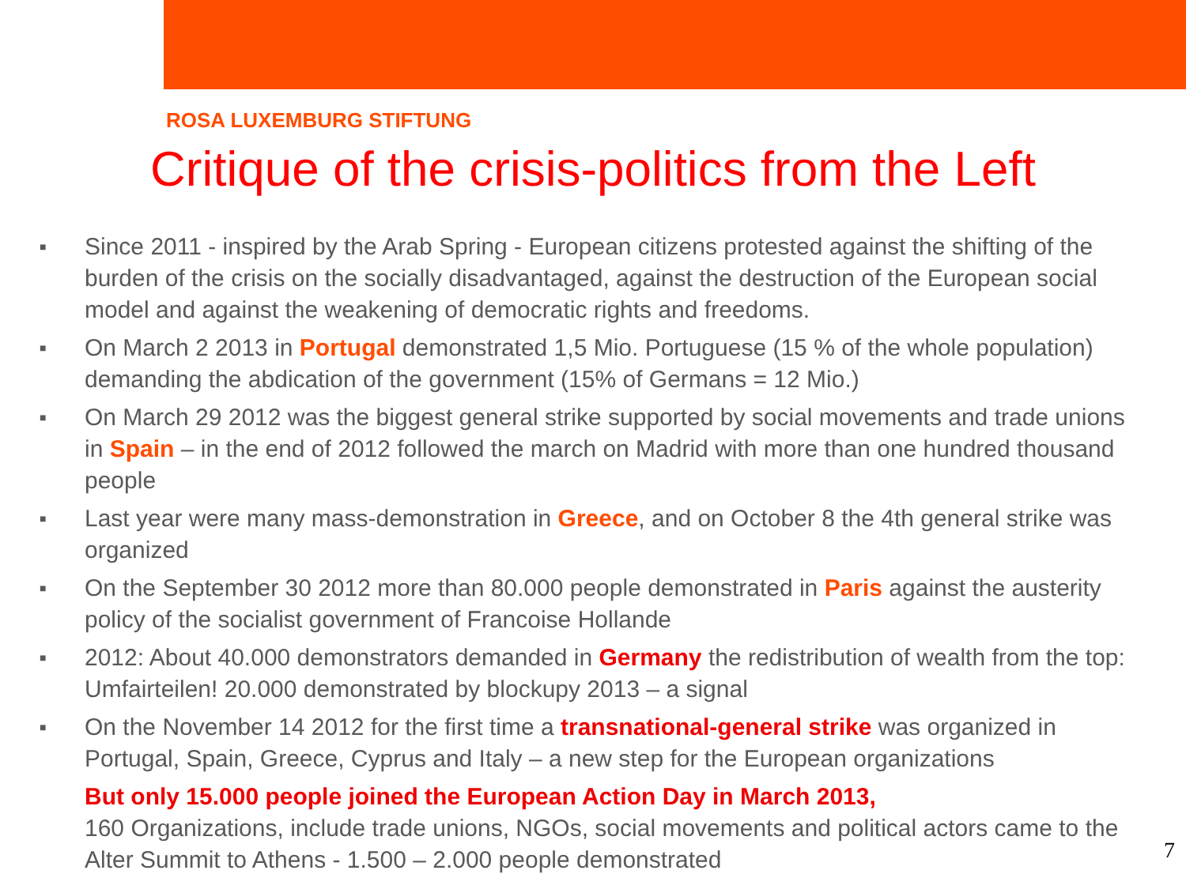ROSA LUXEMBURG STIFTUNG
Critique of the crisis-politics from the Left
■ Since 2011 - inspired by the Arab Spring - European citizens protested against the shifting of the burden of the crisis on the socially disadvantaged, against the destruction of the European social model and against the weakening of democratic rights and freedoms.
■ On March 2 2013 in Portugal demonstrated 1,5 Mio. Portuguese (15 % of the whole population) demanding the abdication of the government (15% of Germans = 12 Mio.)
■ On March 29 2012 was the biggest general strike supported by social movements and trade unions in Spain – in the end of 2012 followed the march on Madrid with more than one hundred thousand people
■ Last year were many mass-demonstration in Greece, and on October 8 the 4th general strike was organized
■ On the September 30 2012 more than 80.000 people demonstrated in Paris against the austerity policy of the socialist government of Francoise Hollande
■ 2012: About 40.000 demonstrators demanded in Germany the redistribution of wealth from the top: Umfairteilen! 20.000 demonstrated by blockupy 2013 – a signal
■ On the November 14 2012 for the first time a transnational-general strike was organized in Portugal, Spain, Greece, Cyprus and Italy – a new step for the European organizations
But only 15.000 people joined the European Action Day in March 2013,
160 Organizations, include trade unions, NGOs, social movements and political actors came to the Alter Summit to Athens - 1.500 – 2.000 people demonstrated
7